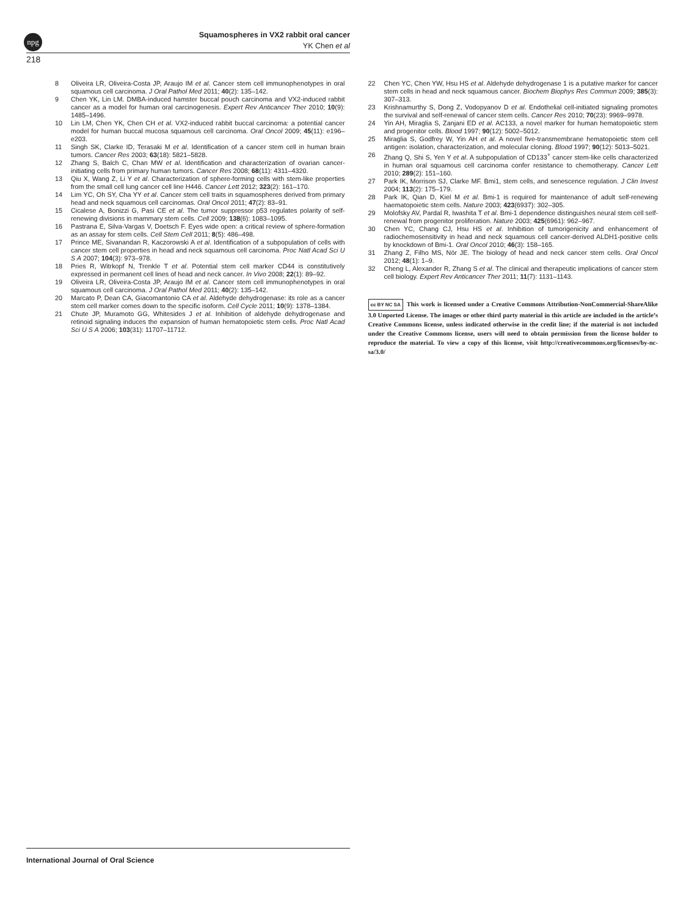npg
Squamospheres in VX2 rabbit oral cancer
YK Chen et al
218
8 Oliveira LR, Oliveira-Costa JP, Araujo IM et al. Cancer stem cell immunophenotypes in oral squamous cell carcinoma. J Oral Pathol Med 2011; 40(2): 135–142.
9 Chen YK, Lin LM. DMBA-induced hamster buccal pouch carcinoma and VX2-induced rabbit cancer as a model for human oral carcinogenesis. Expert Rev Anticancer Ther 2010; 10(9): 1485–1496.
10 Lin LM, Chen YK, Chen CH et al. VX2-induced rabbit buccal carcinoma: a potential cancer model for human buccal mucosa squamous cell carcinoma. Oral Oncol 2009; 45(11): e196–e203.
11 Singh SK, Clarke ID, Terasaki M et al. Identification of a cancer stem cell in human brain tumors. Cancer Res 2003; 63(18): 5821–5828.
12 Zhang S, Balch C, Chan MW et al. Identification and characterization of ovarian cancer-initiating cells from primary human tumors. Cancer Res 2008; 68(11): 4311–4320.
13 Qiu X, Wang Z, Li Y et al. Characterization of sphere-forming cells with stem-like properties from the small cell lung cancer cell line H446. Cancer Lett 2012; 323(2): 161–170.
14 Lim YC, Oh SY, Cha YY et al. Cancer stem cell traits in squamospheres derived from primary head and neck squamous cell carcinomas. Oral Oncol 2011; 47(2): 83–91.
15 Cicalese A, Bonizzi G, Pasi CE et al. The tumor suppressor p53 regulates polarity of self-renewing divisions in mammary stem cells. Cell 2009; 138(6): 1083–1095.
16 Pastrana E, Silva-Vargas V, Doetsch F. Eyes wide open: a critical review of sphere-formation as an assay for stem cells. Cell Stem Cell 2011; 8(5): 486–498.
17 Prince ME, Sivanandan R, Kaczorowski A et al. Identification of a subpopulation of cells with cancer stem cell properties in head and neck squamous cell carcinoma. Proc Natl Acad Sci U S A 2007; 104(3): 973–978.
18 Pries R, Witrkopf N, Trenkle T et al. Potential stem cell marker CD44 is constitutively expressed in permanent cell lines of head and neck cancer. In Vivo 2008; 22(1): 89–92.
19 Oliveira LR, Oliveira-Costa JP, Araujo IM et al. Cancer stem cell immunophenotypes in oral squamous cell carcinoma. J Oral Pathol Med 2011; 40(2): 135–142.
20 Marcato P, Dean CA, Giacomantonio CA et al. Aldehyde dehydrogenase: its role as a cancer stem cell marker comes down to the specific isoform. Cell Cycle 2011; 10(9): 1378–1384.
21 Chute JP, Muramoto GG, Whitesides J et al. Inhibition of aldehyde dehydrogenase and retinoid signaling induces the expansion of human hematopoietic stem cells. Proc Natl Acad Sci U S A 2006; 103(31): 11707–11712.
22 Chen YC, Chen YW, Hsu HS et al. Aldehyde dehydrogenase 1 is a putative marker for cancer stem cells in head and neck squamous cancer. Biochem Biophys Res Commun 2009; 385(3): 307–313.
23 Krishnamurthy S, Dong Z, Vodopyanov D et al. Endothelial cell-initiated signaling promotes the survival and self-renewal of cancer stem cells. Cancer Res 2010; 70(23): 9969–9978.
24 Yin AH, Miraglia S, Zanjani ED et al. AC133, a novel marker for human hematopoietic stem and progenitor cells. Blood 1997; 90(12): 5002–5012.
25 Miraglia S, Godfrey W, Yin AH et al. A novel five-transmembrane hematopoietic stem cell antigen: isolation, characterization, and molecular cloning. Blood 1997; 90(12): 5013–5021.
26 Zhang Q, Shi S, Yen Y et al. A subpopulation of CD133<sup>+</sup> cancer stem-like cells characterized in human oral squamous cell carcinoma confer resistance to chemotherapy. Cancer Lett 2010; 289(2): 151–160.
27 Park IK, Morrison SJ, Clarke MF. Bmi1, stem cells, and senescence regulation. J Clin Invest 2004; 113(2): 175–179.
28 Park IK, Qian D, Kiel M et al. Bmi-1 is required for maintenance of adult self-renewing haematopoietic stem cells. Nature 2003; 423(6937): 302–305.
29 Molofsky AV, Pardal R, Iwashita T et al. Bmi-1 dependence distinguishes neural stem cell self-renewal from progenitor proliferation. Nature 2003; 425(6961): 962–967.
30 Chen YC, Chang CJ, Hsu HS et al. Inhibition of tumorigenicity and enhancement of radiochemosensitivity in head and neck squamous cell cancer-derived ALDH1-positive cells by knockdown of Bmi-1. Oral Oncol 2010; 46(3): 158–165.
31 Zhang Z, Filho MS, Nör JE. The biology of head and neck cancer stem cells. Oral Oncol 2012; 48(1): 1–9.
32 Cheng L, Alexander R, Zhang S et al. The clinical and therapeutic implications of cancer stem cell biology. Expert Rev Anticancer Ther 2011; 11(7): 1131–1143.
cc BY NC SA This work is licensed under a Creative Commons Attribution-NonCommercial-ShareAlike 3.0 Unported License. The images or other third party material in this article are included in the article’s Creative Commons license, unless indicated otherwise in the credit line; if the material is not included under the Creative Commons license, users will need to obtain permission from the license holder to reproduce the material. To view a copy of this license, visit http://creativecommons.org/licenses/by-nc-sa/3.0/
International Journal of Oral Science